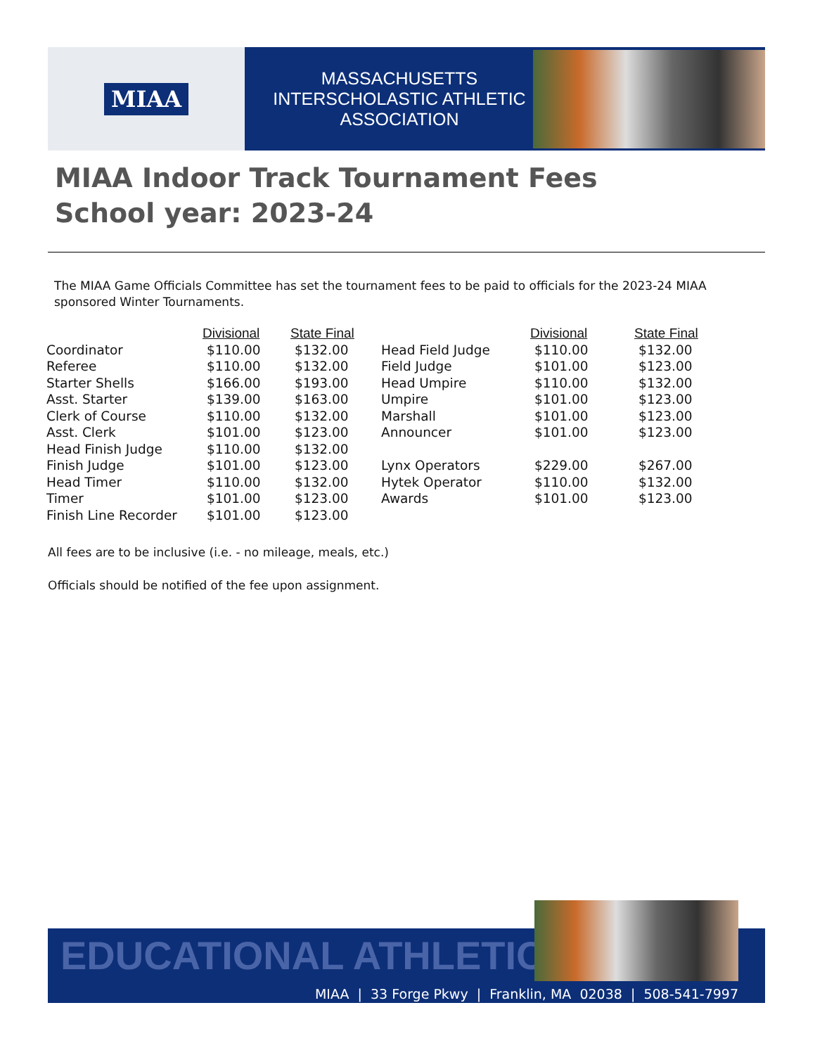MIAA
MASSACHUSETTS INTERSCHOLASTIC ATHLETIC ASSOCIATION
MIAA Indoor Track Tournament Fees
School year: 2023-24
The MIAA Game Officials Committee has set the tournament fees to be paid to officials for the 2023-24 MIAA sponsored Winter Tournaments.
| | Divisional | State Final | | Divisional | State Final |
| --- | --- | --- | --- | --- | --- |
| Coordinator | $110.00 | $132.00 | Head Field Judge | $110.00 | $132.00 |
| Referee | $110.00 | $132.00 | Field Judge | $101.00 | $123.00 |
| Starter Shells | $166.00 | $193.00 | Head Umpire | $110.00 | $132.00 |
| Asst. Starter | $139.00 | $163.00 | Umpire | $101.00 | $123.00 |
| Clerk of Course | $110.00 | $132.00 | Marshall | $101.00 | $123.00 |
| Asst. Clerk | $101.00 | $123.00 | Announcer | $101.00 | $123.00 |
| Head Finish Judge | $110.00 | $132.00 | | | |
| Finish Judge | $101.00 | $123.00 | Lynx Operators | $229.00 | $267.00 |
| Head Timer | $110.00 | $132.00 | Hytek Operator | $110.00 | $132.00 |
| Timer | $101.00 | $123.00 | Awards | $101.00 | $123.00 |
| Finish Line Recorder | $101.00 | $123.00 | | | |
All fees are to be inclusive (i.e. - no mileage, meals, etc.)
Officials should be notified of the fee upon assignment.
EDUCATIONAL ATHLETICS
MIAA | 33 Forge Pkwy | Franklin, MA 02038 | 508-541-7997